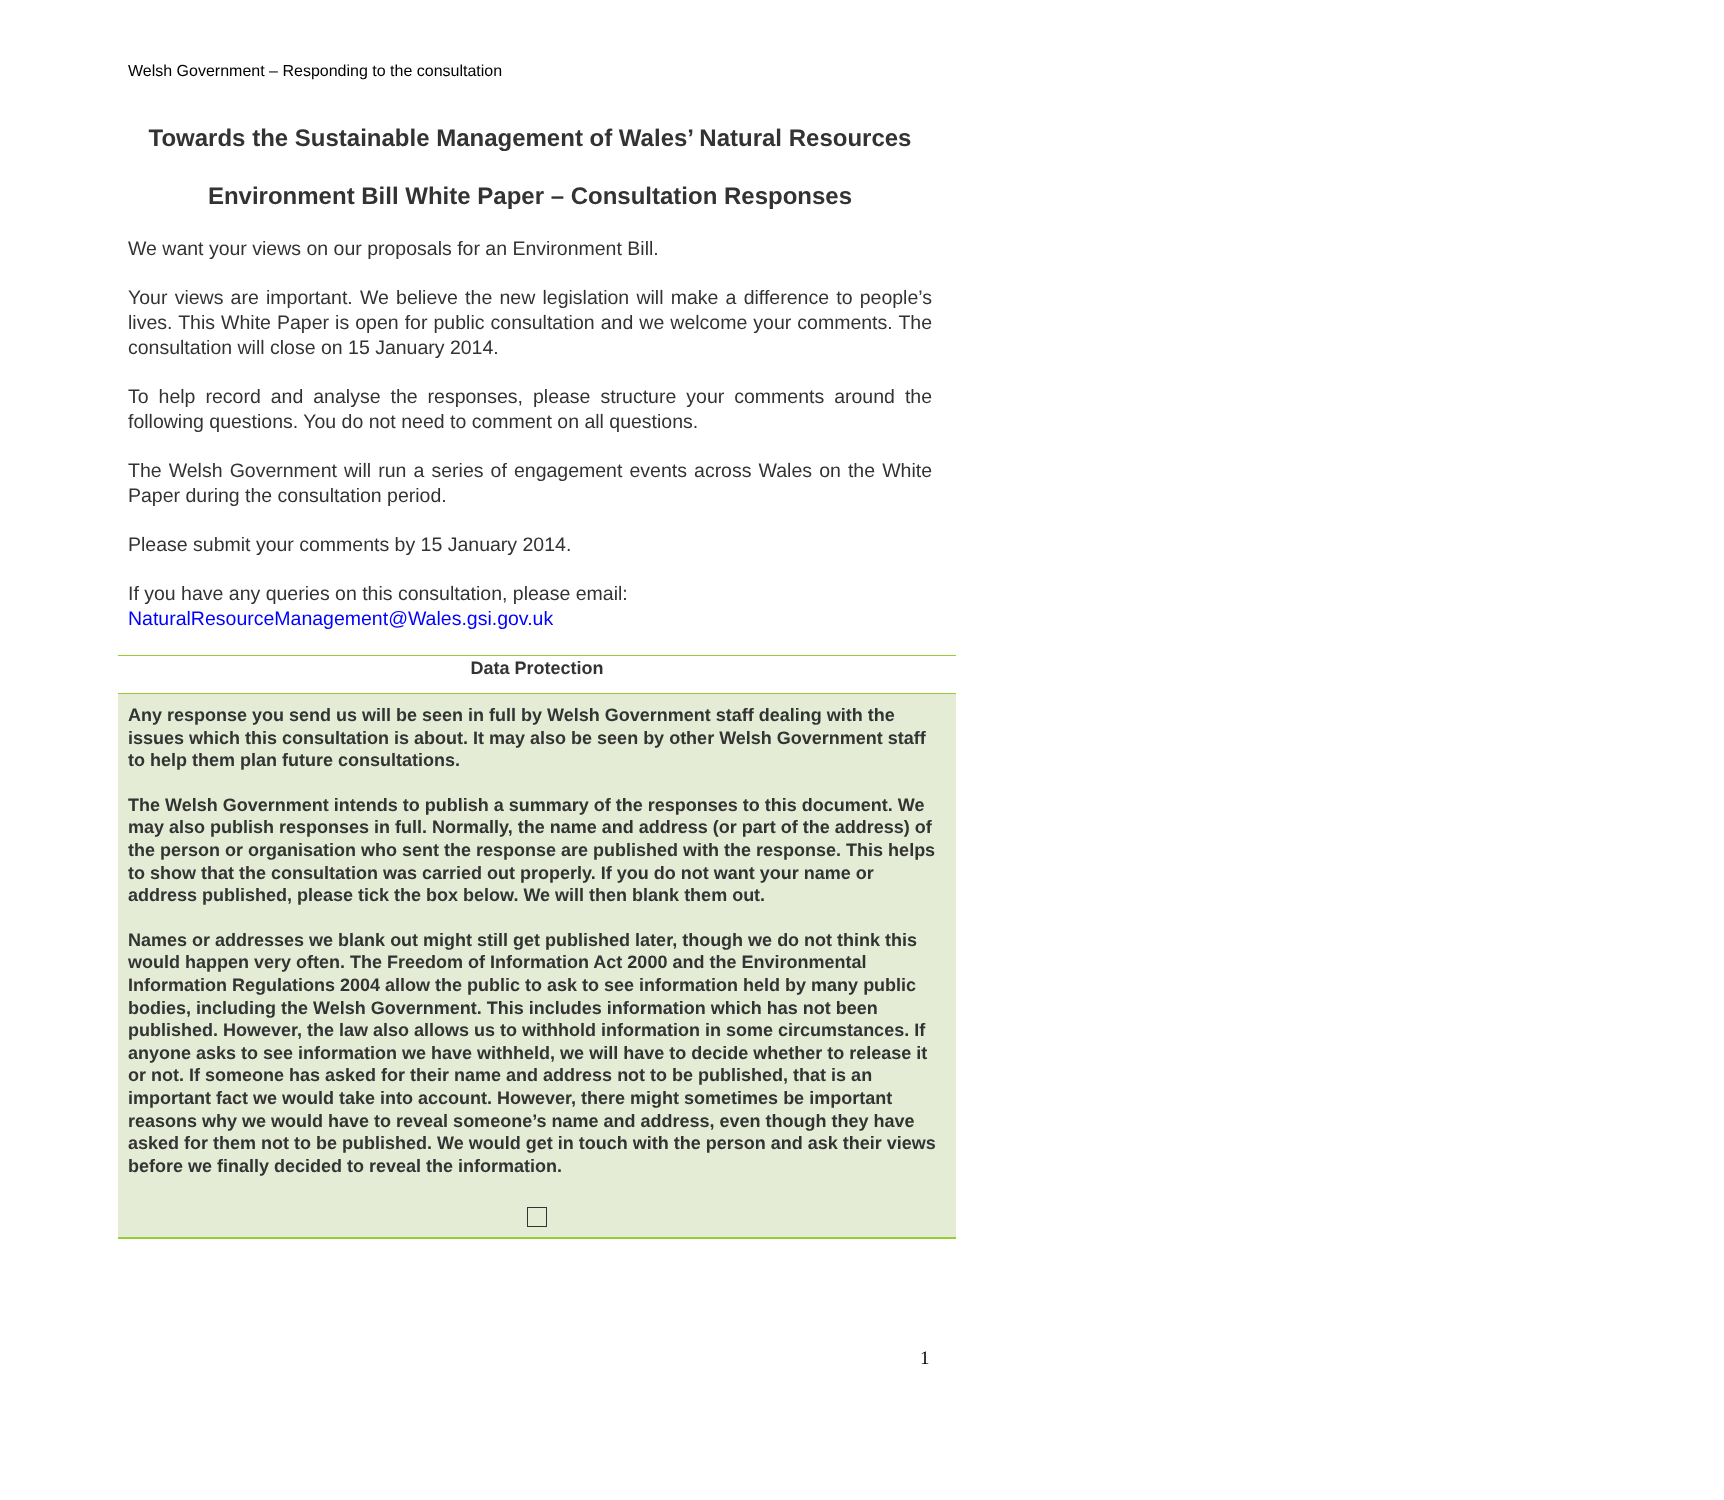Welsh Government – Responding to the consultation
Towards the Sustainable Management of Wales’ Natural Resources
Environment Bill White Paper – Consultation Responses
We want your views on our proposals for an Environment Bill.
Your views are important. We believe the new legislation will make a difference to people’s lives. This White Paper is open for public consultation and we welcome your comments. The consultation will close on 15 January 2014.
To help record and analyse the responses, please structure your comments around the following questions. You do not need to comment on all questions.
The Welsh Government will run a series of engagement events across Wales on the White Paper during the consultation period.
Please submit your comments by 15 January 2014.
If you have any queries on this consultation, please email:
NaturalResourceManagement@Wales.gsi.gov.uk
| Data Protection |
| --- |
| Any response you send us will be seen in full by Welsh Government staff dealing with the issues which this consultation is about. It may also be seen by other Welsh Government staff to help them plan future consultations. The Welsh Government intends to publish a summary of the responses to this document. We may also publish responses in full. Normally, the name and address (or part of the address) of the person or organisation who sent the response are published with the response. This helps to show that the consultation was carried out properly. If you do not want your name or address published, please tick the box below. We will then blank them out. Names or addresses we blank out might still get published later, though we do not think this would happen very often. The Freedom of Information Act 2000 and the Environmental Information Regulations 2004 allow the public to ask to see information held by many public bodies, including the Welsh Government. This includes information which has not been published. However, the law also allows us to withhold information in some circumstances. If anyone asks to see information we have withheld, we will have to decide whether to release it or not. If someone has asked for their name and address not to be published, that is an important fact we would take into account. However, there might sometimes be important reasons why we would have to reveal someone’s name and address, even though they have asked for them not to be published. We would get in touch with the person and ask their views before we finally decided to reveal the information. |
1